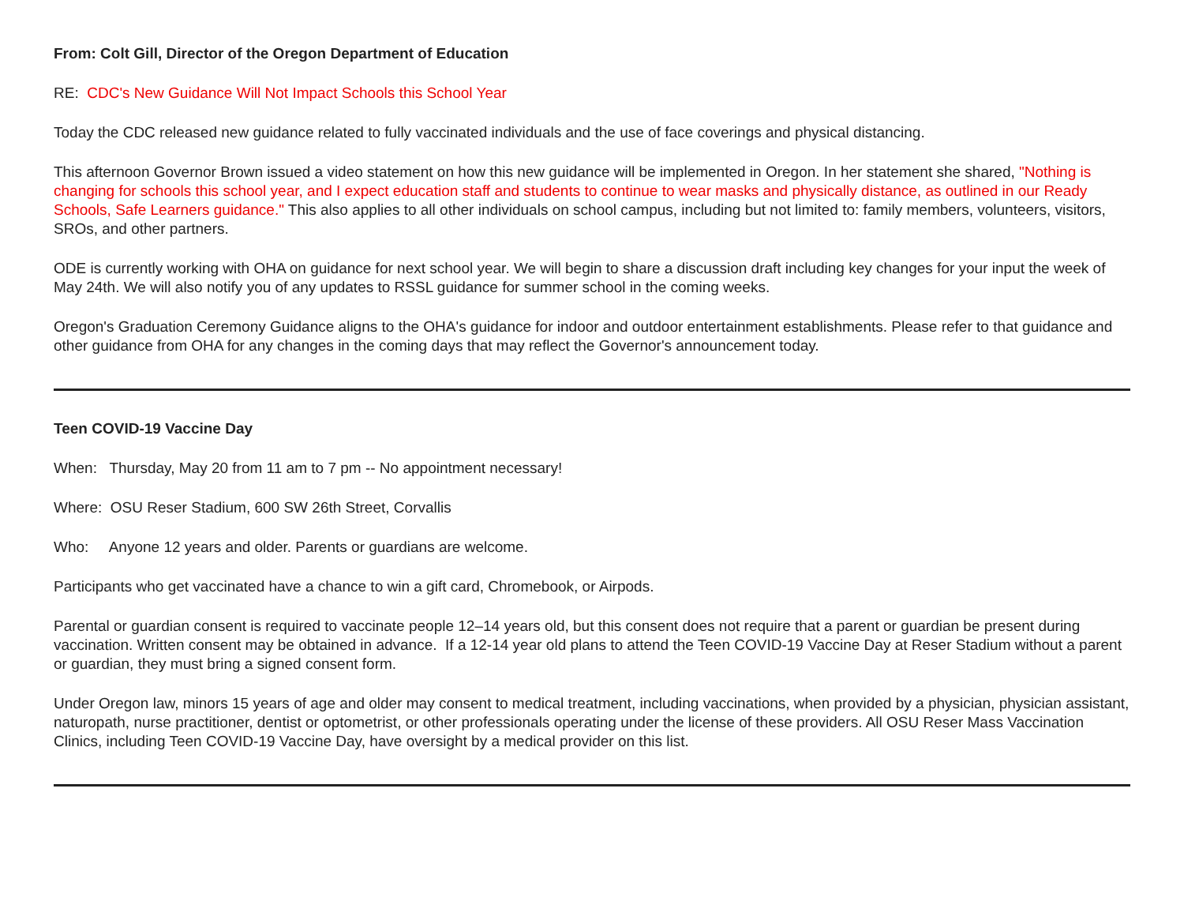From: Colt Gill, Director of the Oregon Department of Education
RE: CDC's New Guidance Will Not Impact Schools this School Year
Today the CDC released new guidance related to fully vaccinated individuals and the use of face coverings and physical distancing.
This afternoon Governor Brown issued a video statement on how this new guidance will be implemented in Oregon. In her statement she shared, "Nothing is changing for schools this school year, and I expect education staff and students to continue to wear masks and physically distance, as outlined in our Ready Schools, Safe Learners guidance." This also applies to all other individuals on school campus, including but not limited to: family members, volunteers, visitors, SROs, and other partners.
ODE is currently working with OHA on guidance for next school year. We will begin to share a discussion draft including key changes for your input the week of May 24th. We will also notify you of any updates to RSSL guidance for summer school in the coming weeks.
Oregon's Graduation Ceremony Guidance aligns to the OHA's guidance for indoor and outdoor entertainment establishments. Please refer to that guidance and other guidance from OHA for any changes in the coming days that may reflect the Governor's announcement today.
Teen COVID-19 Vaccine Day
When: Thursday, May 20 from 11 am to 7 pm -- No appointment necessary!
Where: OSU Reser Stadium, 600 SW 26th Street, Corvallis
Who: Anyone 12 years and older. Parents or guardians are welcome.
Participants who get vaccinated have a chance to win a gift card, Chromebook, or Airpods.
Parental or guardian consent is required to vaccinate people 12–14 years old, but this consent does not require that a parent or guardian be present during vaccination. Written consent may be obtained in advance. If a 12-14 year old plans to attend the Teen COVID-19 Vaccine Day at Reser Stadium without a parent or guardian, they must bring a signed consent form.
Under Oregon law, minors 15 years of age and older may consent to medical treatment, including vaccinations, when provided by a physician, physician assistant, naturopath, nurse practitioner, dentist or optometrist, or other professionals operating under the license of these providers. All OSU Reser Mass Vaccination Clinics, including Teen COVID-19 Vaccine Day, have oversight by a medical provider on this list.